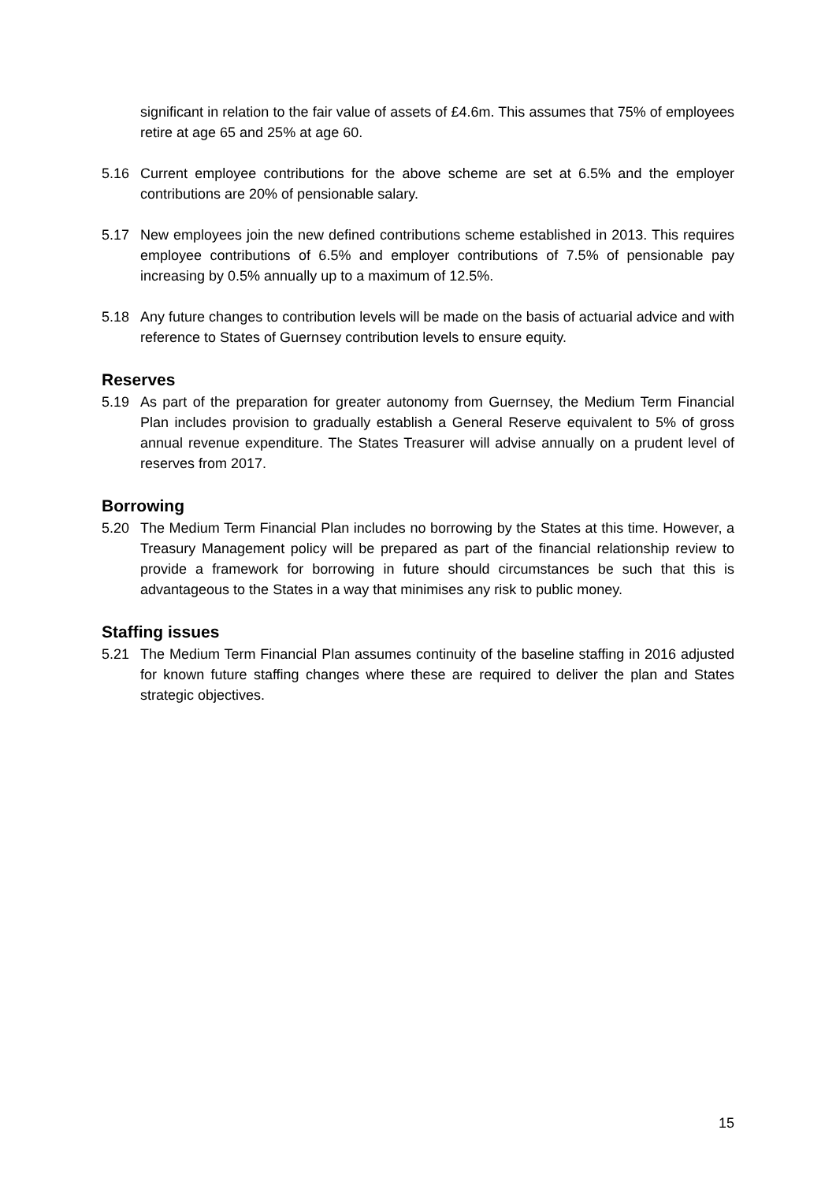significant in relation to the fair value of assets of £4.6m. This assumes that 75% of employees retire at age 65 and 25% at age 60.
5.16 Current employee contributions for the above scheme are set at 6.5% and the employer contributions are 20% of pensionable salary.
5.17 New employees join the new defined contributions scheme established in 2013. This requires employee contributions of 6.5% and employer contributions of 7.5% of pensionable pay increasing by 0.5% annually up to a maximum of 12.5%.
5.18 Any future changes to contribution levels will be made on the basis of actuarial advice and with reference to States of Guernsey contribution levels to ensure equity.
Reserves
5.19 As part of the preparation for greater autonomy from Guernsey, the Medium Term Financial Plan includes provision to gradually establish a General Reserve equivalent to 5% of gross annual revenue expenditure. The States Treasurer will advise annually on a prudent level of reserves from 2017.
Borrowing
5.20 The Medium Term Financial Plan includes no borrowing by the States at this time. However, a Treasury Management policy will be prepared as part of the financial relationship review to provide a framework for borrowing in future should circumstances be such that this is advantageous to the States in a way that minimises any risk to public money.
Staffing issues
5.21 The Medium Term Financial Plan assumes continuity of the baseline staffing in 2016 adjusted for known future staffing changes where these are required to deliver the plan and States strategic objectives.
15